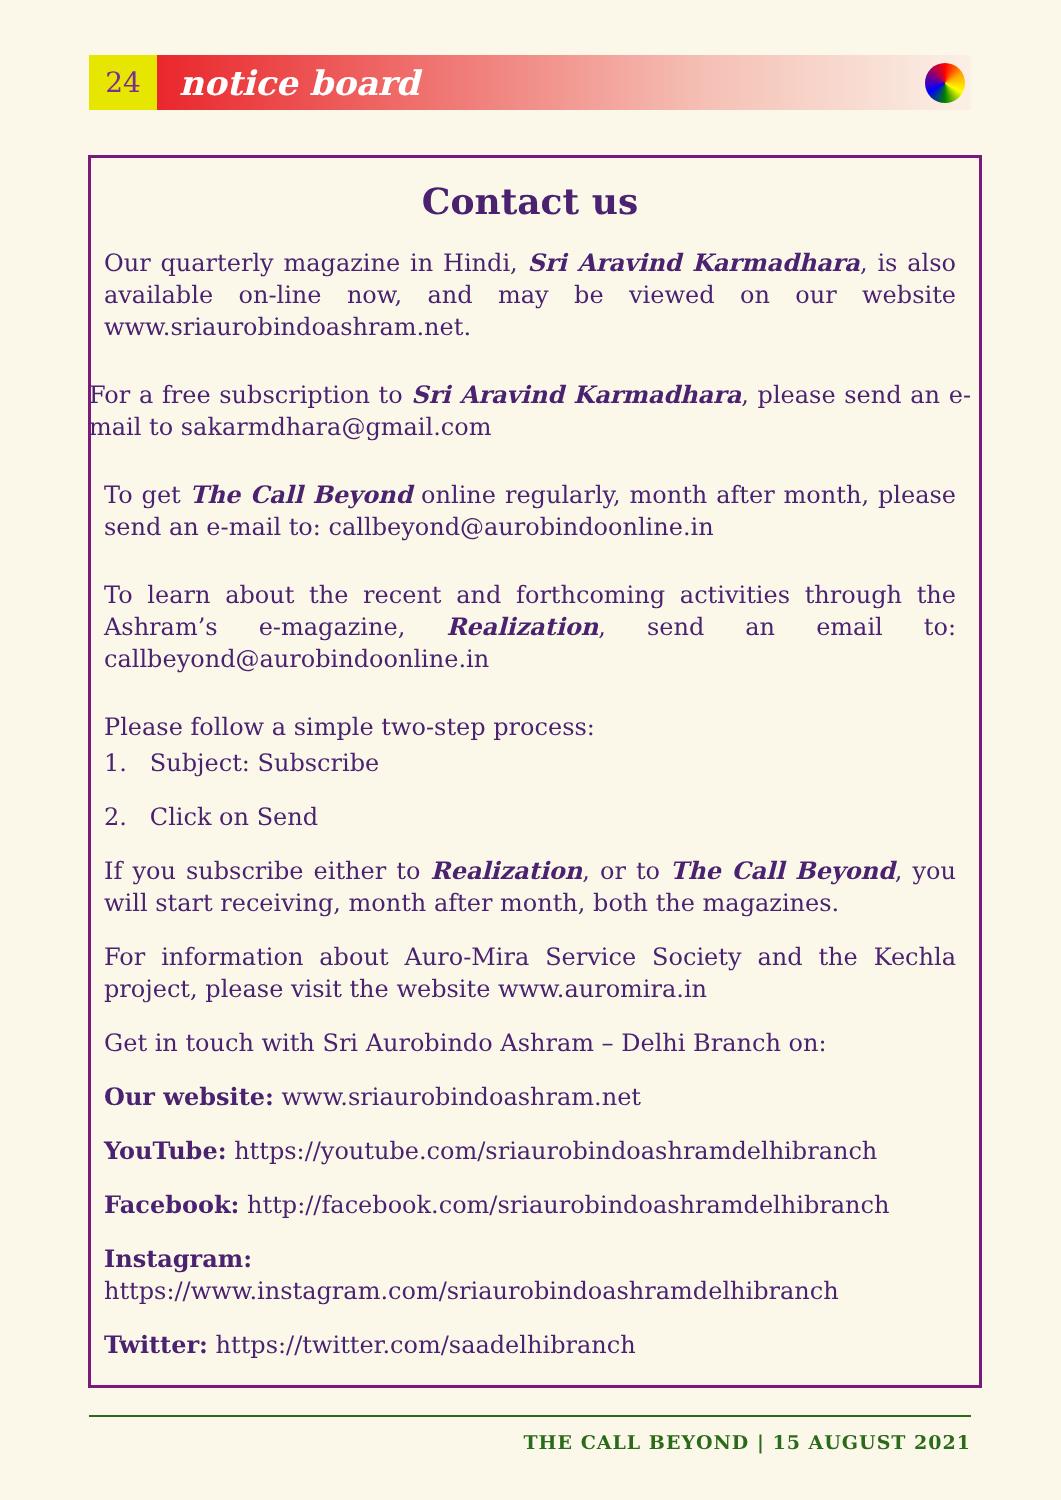24
notice board
Contact us
Our quarterly magazine in Hindi, Sri Aravind Karmadhara, is also available on-line now, and may be viewed on our website www.sriaurobindoashram.net.
For a free subscription to Sri Aravind Karmadhara, please send an e-mail to sakarmdhara@gmail.com
To get The Call Beyond online regularly, month after month, please send an e-mail to: callbeyond@aurobindoonline.in
To learn about the recent and forthcoming activities through the Ashram’s e-magazine, Realization, send an email to: callbeyond@aurobindoonline.in
Please follow a simple two-step process:
1. Subject: Subscribe
2. Click on Send
If you subscribe either to Realization, or to The Call Beyond, you will start receiving, month after month, both the magazines.
For information about Auro-Mira Service Society and the Kechla project, please visit the website www.auromira.in
Get in touch with Sri Aurobindo Ashram – Delhi Branch on:
Our website: www.sriaurobindoashram.net
YouTube: https://youtube.com/sriaurobindoashramdelhibranch
Facebook: http://facebook.com/sriaurobindoashramdelhibranch
Instagram: https://www.instagram.com/sriaurobindoashramdelhibranch
Twitter: https://twitter.com/saadelhibranch
THE CALL BEYOND | 15 AUGUST 2021